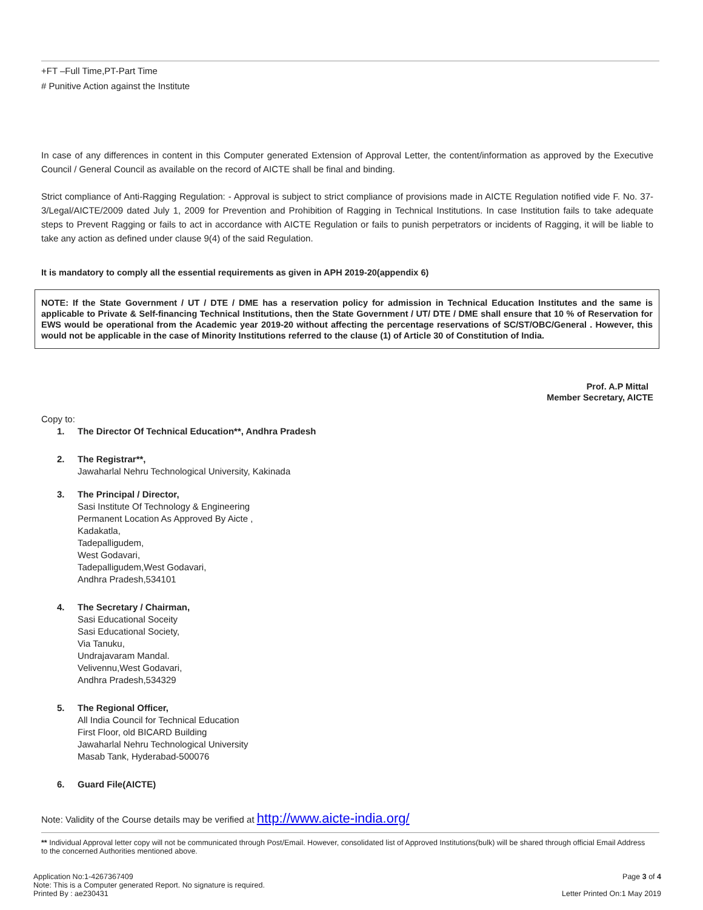+FT –Full Time,PT-Part Time
# Punitive Action against the Institute
In case of any differences in content in this Computer generated Extension of Approval Letter, the content/information as approved by the Executive Council / General Council as available on the record of AICTE shall be final and binding.
Strict compliance of Anti-Ragging Regulation: - Approval is subject to strict compliance of provisions made in AICTE Regulation notified vide F. No. 37-3/Legal/AICTE/2009 dated July 1, 2009 for Prevention and Prohibition of Ragging in Technical Institutions. In case Institution fails to take adequate steps to Prevent Ragging or fails to act in accordance with AICTE Regulation or fails to punish perpetrators or incidents of Ragging, it will be liable to take any action as defined under clause 9(4) of the said Regulation.
It is mandatory to comply all the essential requirements as given in APH 2019-20(appendix 6)
NOTE: If the State Government / UT / DTE / DME has a reservation policy for admission in Technical Education Institutes and the same is applicable to Private & Self-financing Technical Institutions, then the State Government / UT/ DTE / DME shall ensure that 10 % of Reservation for EWS would be operational from the Academic year 2019-20 without affecting the percentage reservations of SC/ST/OBC/General . However, this would not be applicable in the case of Minority Institutions referred to the clause (1) of Article 30 of Constitution of India.
Prof. A.P Mittal
Member Secretary, AICTE
Copy to:
1. The Director Of Technical Education**, Andhra Pradesh
2. The Registrar**,
Jawaharlal Nehru Technological University, Kakinada
3. The Principal / Director,
Sasi Institute Of Technology & Engineering
Permanent Location As Approved By Aicte ,
Kadakatla,
Tadepalligudem,
West Godavari,
Tadepalligudem,West Godavari,
Andhra Pradesh,534101
4. The Secretary / Chairman,
Sasi Educational Soceity
Sasi Educational Society,
Via Tanuku,
Undrajavaram Mandal.
Velivennu,West Godavari,
Andhra Pradesh,534329
5. The Regional Officer,
All India Council for Technical Education
First Floor, old BICARD Building
Jawaharlal Nehru Technological University
Masab Tank, Hyderabad-500076
6. Guard File(AICTE)
Note: Validity of the Course details may be verified at http://www.aicte-india.org/
** Individual Approval letter copy will not be communicated through Post/Email. However, consolidated list of Approved Institutions(bulk) will be shared through official Email Address to the concerned Authorities mentioned above.
Application No:1-4267367409
Note: This is a Computer generated Report. No signature is required.
Printed By : ae230431
Page 3 of 4
Letter Printed On:1 May 2019